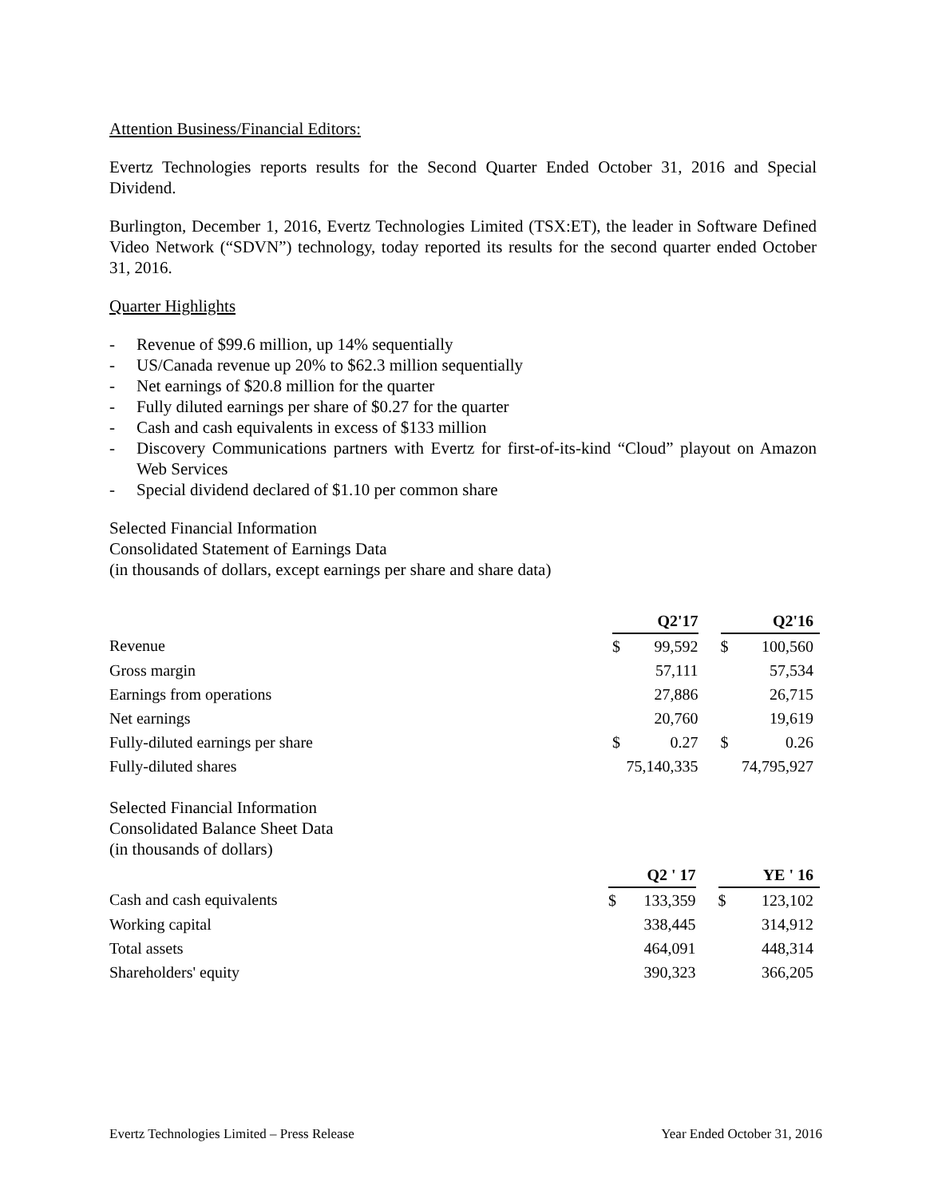Attention Business/Financial Editors:
Evertz Technologies reports results for the Second Quarter Ended October 31, 2016 and Special Dividend.
Burlington, December 1, 2016, Evertz Technologies Limited (TSX:ET), the leader in Software Defined Video Network (“SDVN”) technology, today reported its results for the second quarter ended October 31, 2016.
Quarter Highlights
- Revenue of $99.6 million, up 14% sequentially
- US/Canada revenue up 20% to $62.3 million sequentially
- Net earnings of $20.8 million for the quarter
- Fully diluted earnings per share of $0.27 for the quarter
- Cash and cash equivalents in excess of $133 million
- Discovery Communications partners with Evertz for first-of-its-kind “Cloud” playout on Amazon Web Services
- Special dividend declared of $1.10 per common share
Selected Financial Information
Consolidated Statement of Earnings Data
(in thousands of dollars, except earnings per share and share data)
| | Q2'17 | | | Q2'16 | |
| --- | --- | --- | --- | --- | --- |
| Revenue | $ | 99,592 | | $ | 100,560 |
| Gross margin | | 57,111 | | | 57,534 |
| Earnings from operations | | 27,886 | | | 26,715 |
| Net earnings | | 20,760 | | | 19,619 |
| Fully-diluted earnings per share | $ | 0.27 | | $ | 0.26 |
| Fully-diluted shares | 75,140,335 | | | 74,795,927 | |
Selected Financial Information
Consolidated Balance Sheet Data
(in thousands of dollars)
| | Q2 ' 17 | | | YE ' 16 | |
| --- | --- | --- | --- | --- | --- |
| Cash and cash equivalents | $ | 133,359 | | $ | 123,102 |
| Working capital | | 338,445 | | | 314,912 |
| Total assets | | 464,091 | | | 448,314 |
| Shareholders' equity | | 390,323 | | | 366,205 |
Evertz Technologies Limited – Press Release Year Ended October 31, 2016